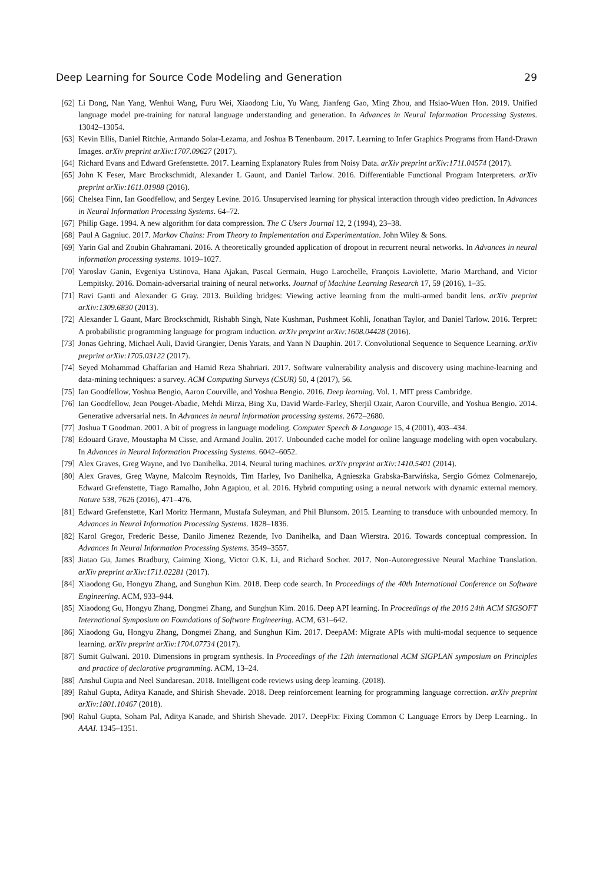Deep Learning for Source Code Modeling and Generation 29
[62] Li Dong, Nan Yang, Wenhui Wang, Furu Wei, Xiaodong Liu, Yu Wang, Jianfeng Gao, Ming Zhou, and Hsiao-Wuen Hon. 2019. Unified language model pre-training for natural language understanding and generation. In Advances in Neural Information Processing Systems. 13042–13054.
[63] Kevin Ellis, Daniel Ritchie, Armando Solar-Lezama, and Joshua B Tenenbaum. 2017. Learning to Infer Graphics Programs from Hand-Drawn Images. arXiv preprint arXiv:1707.09627 (2017).
[64] Richard Evans and Edward Grefenstette. 2017. Learning Explanatory Rules from Noisy Data. arXiv preprint arXiv:1711.04574 (2017).
[65] John K Feser, Marc Brockschmidt, Alexander L Gaunt, and Daniel Tarlow. 2016. Differentiable Functional Program Interpreters. arXiv preprint arXiv:1611.01988 (2016).
[66] Chelsea Finn, Ian Goodfellow, and Sergey Levine. 2016. Unsupervised learning for physical interaction through video prediction. In Advances in Neural Information Processing Systems. 64–72.
[67] Philip Gage. 1994. A new algorithm for data compression. The C Users Journal 12, 2 (1994), 23–38.
[68] Paul A Gagniuc. 2017. Markov Chains: From Theory to Implementation and Experimentation. John Wiley & Sons.
[69] Yarin Gal and Zoubin Ghahramani. 2016. A theoretically grounded application of dropout in recurrent neural networks. In Advances in neural information processing systems. 1019–1027.
[70] Yaroslav Ganin, Evgeniya Ustinova, Hana Ajakan, Pascal Germain, Hugo Larochelle, François Laviolette, Mario Marchand, and Victor Lempitsky. 2016. Domain-adversarial training of neural networks. Journal of Machine Learning Research 17, 59 (2016), 1–35.
[71] Ravi Ganti and Alexander G Gray. 2013. Building bridges: Viewing active learning from the multi-armed bandit lens. arXiv preprint arXiv:1309.6830 (2013).
[72] Alexander L Gaunt, Marc Brockschmidt, Rishabh Singh, Nate Kushman, Pushmeet Kohli, Jonathan Taylor, and Daniel Tarlow. 2016. Terpret: A probabilistic programming language for program induction. arXiv preprint arXiv:1608.04428 (2016).
[73] Jonas Gehring, Michael Auli, David Grangier, Denis Yarats, and Yann N Dauphin. 2017. Convolutional Sequence to Sequence Learning. arXiv preprint arXiv:1705.03122 (2017).
[74] Seyed Mohammad Ghaffarian and Hamid Reza Shahriari. 2017. Software vulnerability analysis and discovery using machine-learning and data-mining techniques: a survey. ACM Computing Surveys (CSUR) 50, 4 (2017), 56.
[75] Ian Goodfellow, Yoshua Bengio, Aaron Courville, and Yoshua Bengio. 2016. Deep learning. Vol. 1. MIT press Cambridge.
[76] Ian Goodfellow, Jean Pouget-Abadie, Mehdi Mirza, Bing Xu, David Warde-Farley, Sherjil Ozair, Aaron Courville, and Yoshua Bengio. 2014. Generative adversarial nets. In Advances in neural information processing systems. 2672–2680.
[77] Joshua T Goodman. 2001. A bit of progress in language modeling. Computer Speech & Language 15, 4 (2001), 403–434.
[78] Edouard Grave, Moustapha M Cisse, and Armand Joulin. 2017. Unbounded cache model for online language modeling with open vocabulary. In Advances in Neural Information Processing Systems. 6042–6052.
[79] Alex Graves, Greg Wayne, and Ivo Danihelka. 2014. Neural turing machines. arXiv preprint arXiv:1410.5401 (2014).
[80] Alex Graves, Greg Wayne, Malcolm Reynolds, Tim Harley, Ivo Danihelka, Agnieszka Grabska-Barwińska, Sergio Gómez Colmenarejo, Edward Grefenstette, Tiago Ramalho, John Agapiou, et al. 2016. Hybrid computing using a neural network with dynamic external memory. Nature 538, 7626 (2016), 471–476.
[81] Edward Grefenstette, Karl Moritz Hermann, Mustafa Suleyman, and Phil Blunsom. 2015. Learning to transduce with unbounded memory. In Advances in Neural Information Processing Systems. 1828–1836.
[82] Karol Gregor, Frederic Besse, Danilo Jimenez Rezende, Ivo Danihelka, and Daan Wierstra. 2016. Towards conceptual compression. In Advances In Neural Information Processing Systems. 3549–3557.
[83] Jiatao Gu, James Bradbury, Caiming Xiong, Victor O.K. Li, and Richard Socher. 2017. Non-Autoregressive Neural Machine Translation. arXiv preprint arXiv:1711.02281 (2017).
[84] Xiaodong Gu, Hongyu Zhang, and Sunghun Kim. 2018. Deep code search. In Proceedings of the 40th International Conference on Software Engineering. ACM, 933–944.
[85] Xiaodong Gu, Hongyu Zhang, Dongmei Zhang, and Sunghun Kim. 2016. Deep API learning. In Proceedings of the 2016 24th ACM SIGSOFT International Symposium on Foundations of Software Engineering. ACM, 631–642.
[86] Xiaodong Gu, Hongyu Zhang, Dongmei Zhang, and Sunghun Kim. 2017. DeepAM: Migrate APIs with multi-modal sequence to sequence learning. arXiv preprint arXiv:1704.07734 (2017).
[87] Sumit Gulwani. 2010. Dimensions in program synthesis. In Proceedings of the 12th international ACM SIGPLAN symposium on Principles and practice of declarative programming. ACM, 13–24.
[88] Anshul Gupta and Neel Sundaresan. 2018. Intelligent code reviews using deep learning. (2018).
[89] Rahul Gupta, Aditya Kanade, and Shirish Shevade. 2018. Deep reinforcement learning for programming language correction. arXiv preprint arXiv:1801.10467 (2018).
[90] Rahul Gupta, Soham Pal, Aditya Kanade, and Shirish Shevade. 2017. DeepFix: Fixing Common C Language Errors by Deep Learning.. In AAAI. 1345–1351.